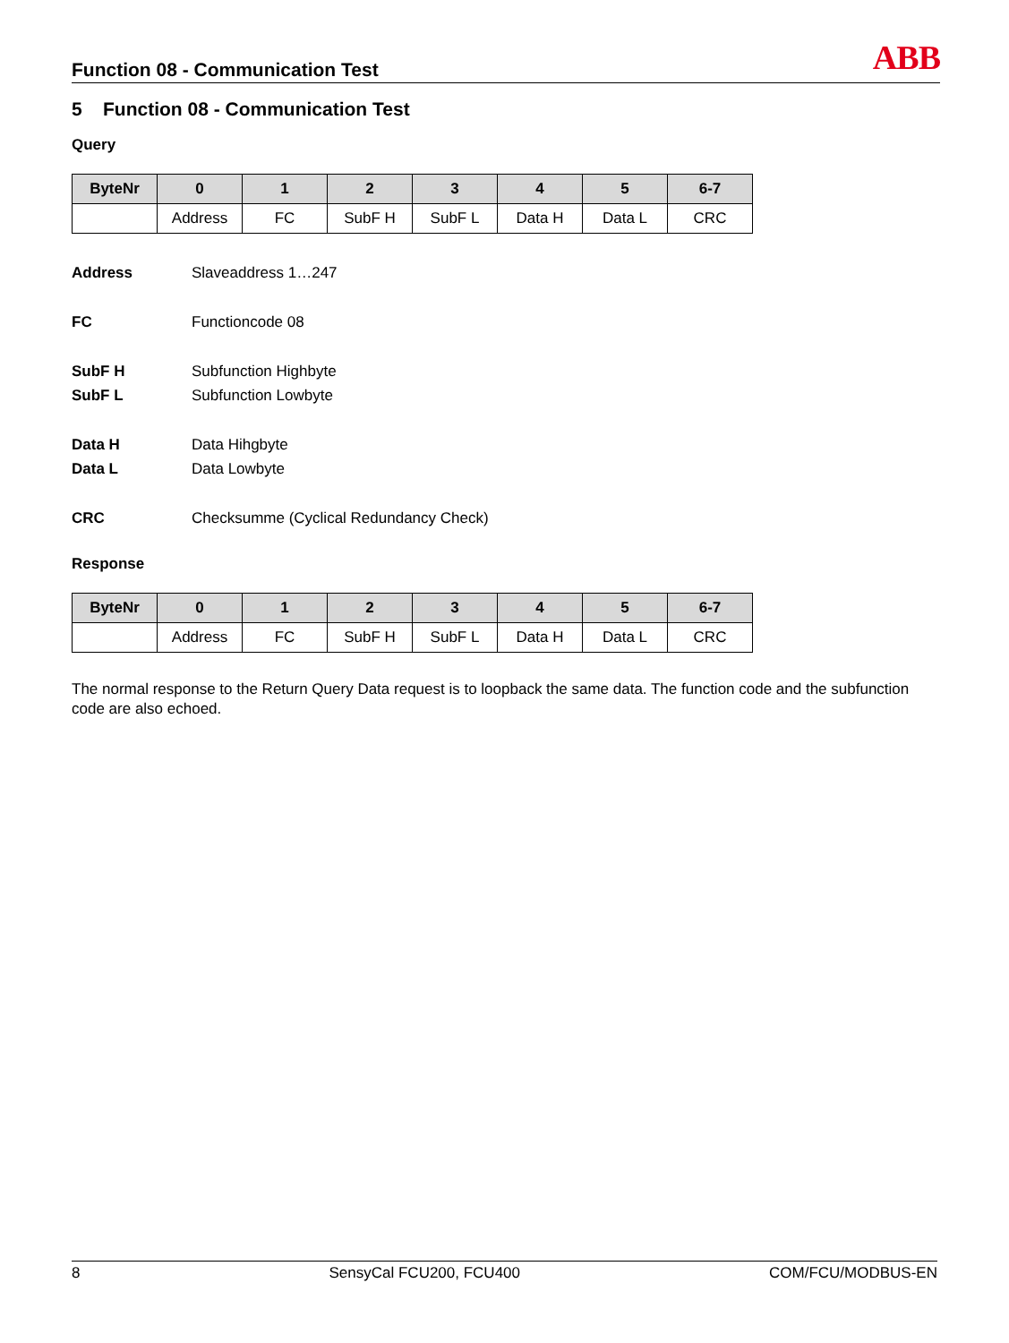Function 08 - Communication Test
ABB
5 Function 08 - Communication Test
Query
| ByteNr | 0 | 1 | 2 | 3 | 4 | 5 | 6-7 |
| --- | --- | --- | --- | --- | --- | --- | --- |
| | Address | FC | SubF H | SubF L | Data H | Data L | CRC |
Address Slaveaddress 1…247
FC Functioncode 08
SubF H Subfunction Highbyte SubF L Subfunction Lowbyte
Data H Data Hihgbyte Data L Data Lowbyte
CRC Checksumme (Cyclical Redundancy Check)
Response
| ByteNr | 0 | 1 | 2 | 3 | 4 | 5 | 6-7 |
| --- | --- | --- | --- | --- | --- | --- | --- |
| | Address | FC | SubF H | SubF L | Data H | Data L | CRC |
The normal response to the Return Query Data request is to loopback the same data. The function code and the subfunction code are also echoed.
8 SensyCal FCU200, FCU400 COM/FCU/MODBUS-EN